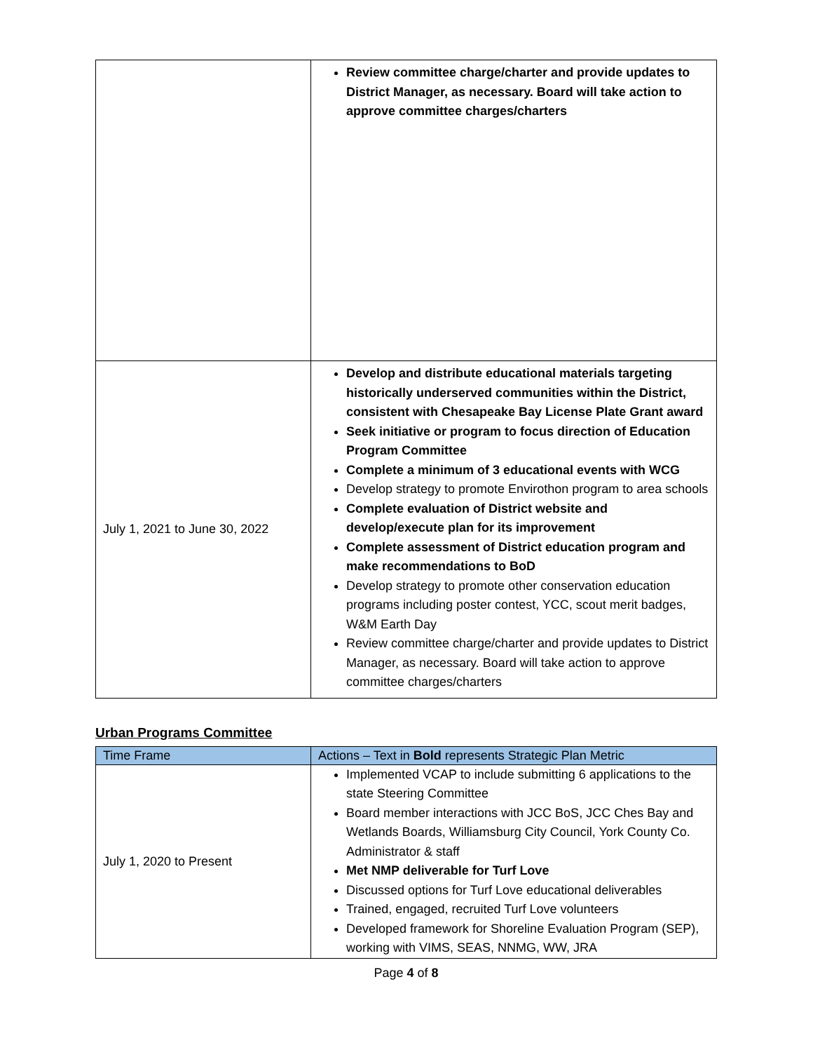| | Review committee charge/charter and provide updates to District Manager, as necessary. Board will take action to approve committee charges/charters |
| July 1, 2021 to June 30, 2022 | Develop and distribute educational materials targeting historically underserved communities within the District, consistent with Chesapeake Bay License Plate Grant award Seek initiative or program to focus direction of Education Program Committee Complete a minimum of 3 educational events with WCG Develop strategy to promote Envirothon program to area schools Complete evaluation of District website and develop/execute plan for its improvement Complete assessment of District education program and make recommendations to BoD Develop strategy to promote other conservation education programs including poster contest, YCC, scout merit badges, W&M Earth Day Review committee charge/charter and provide updates to District Manager, as necessary. Board will take action to approve committee charges/charters |
Urban Programs Committee
| Time Frame | Actions – Text in Bold represents Strategic Plan Metric |
| --- | --- |
| July 1, 2020 to Present | Implemented VCAP to include submitting 6 applications to the state Steering Committee Board member interactions with JCC BoS, JCC Ches Bay and Wetlands Boards, Williamsburg City Council, York County Co. Administrator & staff Met NMP deliverable for Turf Love Discussed options for Turf Love educational deliverables Trained, engaged, recruited Turf Love volunteers Developed framework for Shoreline Evaluation Program (SEP), working with VIMS, SEAS, NNMG, WW, JRA |
Page 4 of 8